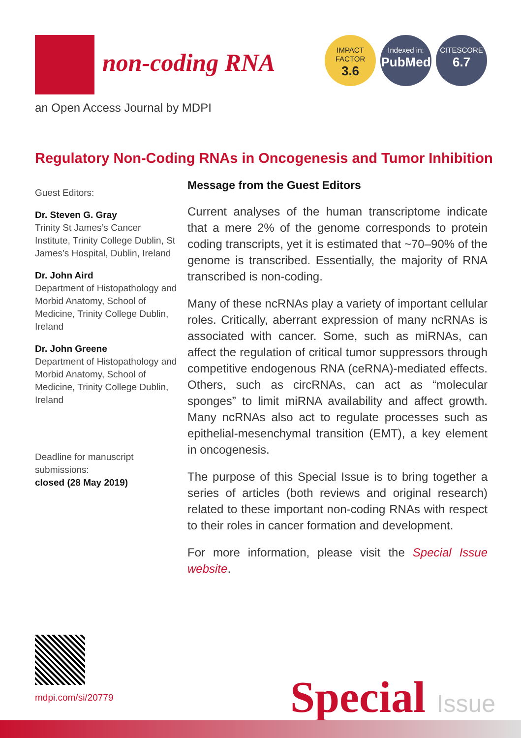non-coding RNA
IMPACT FACTOR
3.6
Indexed in:
PubMed
CITESCORE
6.7
an Open Access Journal by MDPI
Regulatory Non-Coding RNAs in Oncogenesis and Tumor Inhibition
Guest Editors:
Dr. Steven G. Gray
Trinity St James’s Cancer Institute, Trinity College Dublin, St James’s Hospital, Dublin, Ireland
Dr. John Aird
Department of Histopathology and Morbid Anatomy, School of Medicine, Trinity College Dublin, Ireland
Dr. John Greene
Department of Histopathology and Morbid Anatomy, School of Medicine, Trinity College Dublin, Ireland
Deadline for manuscript submissions:
closed (28 May 2019)
Message from the Guest Editors
Current analyses of the human transcriptome indicate that a mere 2% of the genome corresponds to protein coding transcripts, yet it is estimated that ~70–90% of the genome is transcribed. Essentially, the majority of RNA transcribed is non-coding.
Many of these ncRNAs play a variety of important cellular roles. Critically, aberrant expression of many ncRNAs is associated with cancer. Some, such as miRNAs, can affect the regulation of critical tumor suppressors through competitive endogenous RNA (ceRNA)-mediated effects. Others, such as circRNAs, can act as “molecular sponges” to limit miRNA availability and affect growth. Many ncRNAs also act to regulate processes such as epithelial-mesenchymal transition (EMT), a key element in oncogenesis.
The purpose of this Special Issue is to bring together a series of articles (both reviews and original research) related to these important non-coding RNAs with respect to their roles in cancer formation and development.
For more information, please visit the Special Issue website.
mdpi.com/si/20779 Special Issue